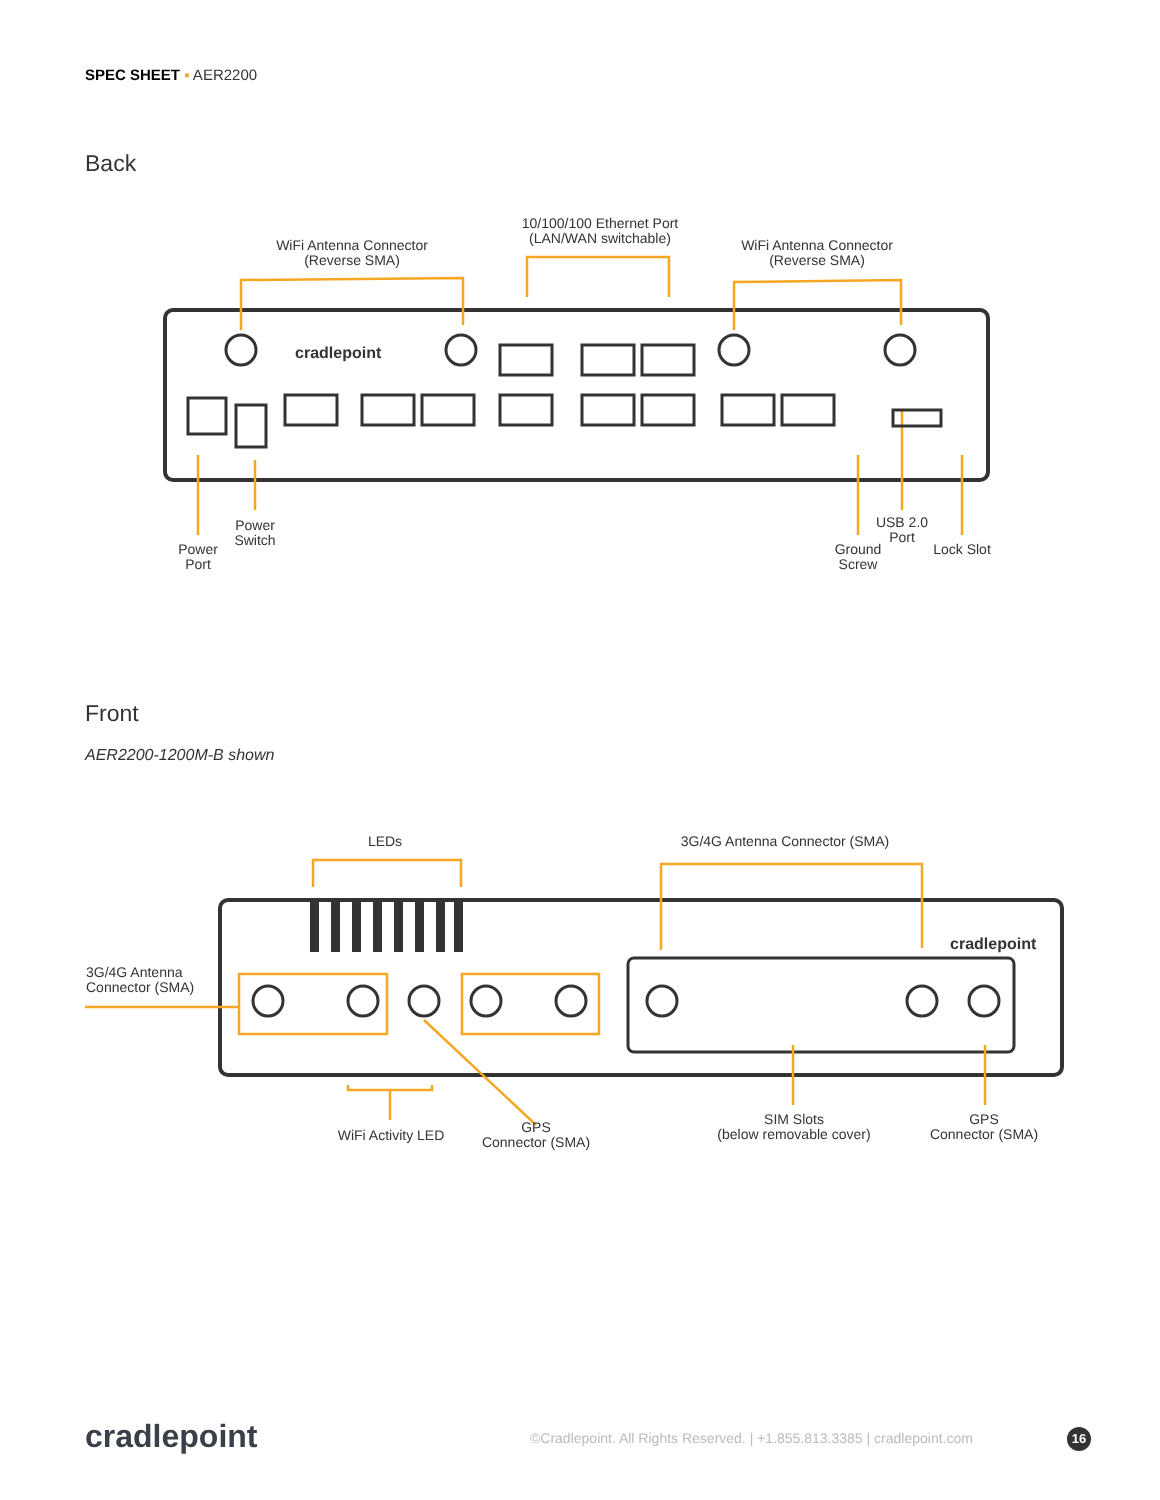SPEC SHEET ▪ AER2200
Back
cradlepoint
WiFi Antenna Connector
(Reverse SMA)
10/100/100 Ethernet Port
(LAN/WAN switchable)
WiFi Antenna Connector
(Reverse SMA)
Power
Port
Power
Switch
Ground
Screw
USB 2.0
Port
Lock Slot
Front
AER2200-1200M-B shown
cradlepoint
LEDs 3G/4G Antenna Connector (SMA)
3G/4G Antenna
Connector (SMA)
WiFi Activity LED
GPS
Connector (SMA)
SIM Slots
(below removable cover)
GPS
Connector (SMA)
cradlepoint
©Cradlepoint. All Rights Reserved. | +1.855.813.3385 | cradlepoint.com
16